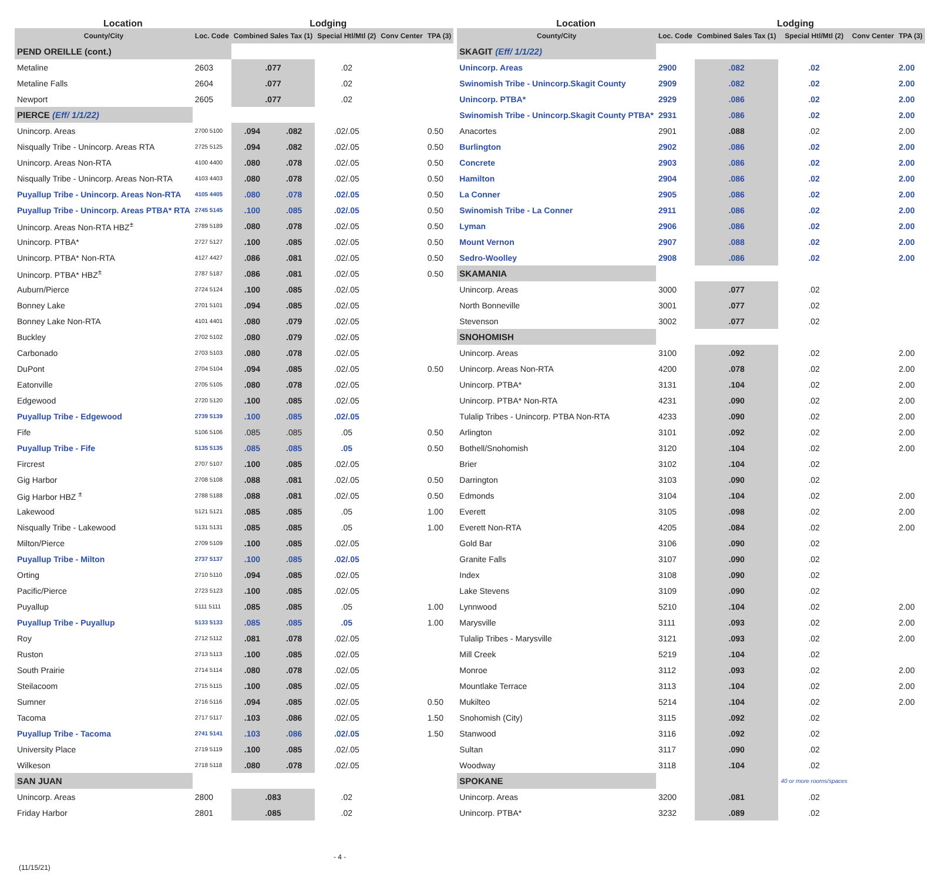| Location | | Lodging | | | | |
| --- | --- | --- | --- | --- | --- | --- |
| County/City | Loc. Code | Combined Sales Tax (1) | | Special Htl/Mtl (2) | Conv Center | TPA (3) |
| PEND OREILLE (cont.) | | | | | | |
| Metaline | 2603 | .077 | | .02 | | |
| Metaline Falls | 2604 | .077 | | .02 | | |
| Newport | 2605 | .077 | | .02 | | |
| PIERCE (Eff/ 1/1/22) | | | | | | |
| Unincorp. Areas | 2700 5100 | .094 | .082 | .02/.05 | | 0.50 |
| Nisqually Tribe - Unincorp. Areas RTA | 2725 5125 | .094 | .082 | .02/.05 | | 0.50 |
| Unincorp. Areas Non-RTA | 4100 4400 | .080 | .078 | .02/.05 | | 0.50 |
| Nisqually Tribe - Unincorp. Areas Non-RTA | 4103 4403 | .080 | .078 | .02/.05 | | 0.50 |
| Puyallup Tribe - Unincorp. Areas Non-RTA | 4105 4405 | .080 | .078 | .02/.05 | | 0.50 |
| Puyallup Tribe - Unincorp. Areas PTBA* RTA | 2745 5145 | .100 | .085 | .02/.05 | | 0.50 |
| Unincorp. Areas Non-RTA HBZ<sup>±</sup> | 2789 5189 | .080 | .078 | .02/.05 | | 0.50 |
| Unincorp. PTBA* | 2727 5127 | .100 | .085 | .02/.05 | | 0.50 |
| Unincorp. PTBA* Non-RTA | 4127 4427 | .086 | .081 | .02/.05 | | 0.50 |
| Unincorp. PTBA* HBZ<sup>±</sup> | 2787 5187 | .086 | .081 | .02/.05 | | 0.50 |
| Auburn/Pierce | 2724 5124 | .100 | .085 | .02/.05 | | |
| Bonney Lake | 2701 5101 | .094 | .085 | .02/.05 | | |
| Bonney Lake Non-RTA | 4101 4401 | .080 | .079 | .02/.05 | | |
| Buckley | 2702 5102 | .080 | .079 | .02/.05 | | |
| Carbonado | 2703 5103 | .080 | .078 | .02/.05 | | |
| DuPont | 2704 5104 | .094 | .085 | .02/.05 | | 0.50 |
| Eatonville | 2705 5105 | .080 | .078 | .02/.05 | | |
| Edgewood | 2720 5120 | .100 | .085 | .02/.05 | | |
| Puyallup Tribe - Edgewood | 2739 5139 | .100 | .085 | .02/.05 | | |
| Fife | 5106 5106 | .085 | .085 | .05 | | 0.50 |
| Puyallup Tribe - Fife | 5135 5135 | .085 | .085 | .05 | | 0.50 |
| Fircrest | 2707 5107 | .100 | .085 | .02/.05 | | |
| Gig Harbor | 2708 5108 | .088 | .081 | .02/.05 | | 0.50 |
| Gig Harbor HBZ <sup>±</sup> | 2788 5188 | .088 | .081 | .02/.05 | | 0.50 |
| Lakewood | 5121 5121 | .085 | .085 | .05 | | 1.00 |
| Nisqually Tribe - Lakewood | 5131 5131 | .085 | .085 | .05 | | 1.00 |
| Milton/Pierce | 2709 5109 | .100 | .085 | .02/.05 | | |
| Puyallup Tribe - Milton | 2737 5137 | .100 | .085 | .02/.05 | | |
| Orting | 2710 5110 | .094 | .085 | .02/.05 | | |
| Pacific/Pierce | 2723 5123 | .100 | .085 | .02/.05 | | |
| Puyallup | 5111 5111 | .085 | .085 | .05 | | 1.00 |
| Puyallup Tribe - Puyallup | 5133 5133 | .085 | .085 | .05 | | 1.00 |
| Roy | 2712 5112 | .081 | .078 | .02/.05 | | |
| Ruston | 2713 5113 | .100 | .085 | .02/.05 | | |
| South Prairie | 2714 5114 | .080 | .078 | .02/.05 | | |
| Steilacoom | 2715 5115 | .100 | .085 | .02/.05 | | |
| Sumner | 2716 5116 | .094 | .085 | .02/.05 | | 0.50 |
| Tacoma | 2717 5117 | .103 | .086 | .02/.05 | | 1.50 |
| Puyallup Tribe - Tacoma | 2741 5141 | .103 | .086 | .02/.05 | | 1.50 |
| University Place | 2719 5119 | .100 | .085 | .02/.05 | | |
| Wilkeson | 2718 5118 | .080 | .078 | .02/.05 | | |
| SAN JUAN | | | | | | |
| Unincorp. Areas | 2800 | .083 | | .02 | | |
| Friday Harbor | 2801 | .085 | | .02 | | |
| Location | | Lodging | | | |
| --- | --- | --- | --- | --- | --- |
| County/City | Loc. Code | Combined Sales Tax (1) | Special Htl/Mtl (2) | Conv Center | TPA (3) |
| SKAGIT (Eff/ 1/1/22) | | | | | |
| Unincorp. Areas | 2900 | .082 | .02 | | 2.00 |
| Swinomish Tribe - Unincorp.Skagit County | 2909 | .082 | .02 | | 2.00 |
| Unincorp. PTBA* | 2929 | .086 | .02 | | 2.00 |
| Swinomish Tribe - Unincorp.Skagit County PTBA* | 2931 | .086 | .02 | | 2.00 |
| Anacortes | 2901 | .088 | .02 | | 2.00 |
| Burlington | 2902 | .086 | .02 | | 2.00 |
| Concrete | 2903 | .086 | .02 | | 2.00 |
| Hamilton | 2904 | .086 | .02 | | 2.00 |
| La Conner | 2905 | .086 | .02 | | 2.00 |
| Swinomish Tribe - La Conner | 2911 | .086 | .02 | | 2.00 |
| Lyman | 2906 | .086 | .02 | | 2.00 |
| Mount Vernon | 2907 | .088 | .02 | | 2.00 |
| Sedro-Woolley | 2908 | .086 | .02 | | 2.00 |
| SKAMANIA | | | | | |
| Unincorp. Areas | 3000 | .077 | .02 | | |
| North Bonneville | 3001 | .077 | .02 | | |
| Stevenson | 3002 | .077 | .02 | | |
| SNOHOMISH | | | | | |
| Unincorp. Areas | 3100 | .092 | .02 | | 2.00 |
| Unincorp. Areas Non-RTA | 4200 | .078 | .02 | | 2.00 |
| Unincorp. PTBA* | 3131 | .104 | .02 | | 2.00 |
| Unincorp. PTBA* Non-RTA | 4231 | .090 | .02 | | 2.00 |
| Tulalip Tribes - Unincorp. PTBA Non-RTA | 4233 | .090 | .02 | | 2.00 |
| Arlington | 3101 | .092 | .02 | | 2.00 |
| Bothell/Snohomish | 3120 | .104 | .02 | | 2.00 |
| Brier | 3102 | .104 | .02 | | |
| Darrington | 3103 | .090 | .02 | | |
| Edmonds | 3104 | .104 | .02 | | 2.00 |
| Everett | 3105 | .098 | .02 | | 2.00 |
| Everett Non-RTA | 4205 | .084 | .02 | | 2.00 |
| Gold Bar | 3106 | .090 | .02 | | |
| Granite Falls | 3107 | .090 | .02 | | |
| Index | 3108 | .090 | .02 | | |
| Lake Stevens | 3109 | .090 | .02 | | |
| Lynnwood | 5210 | .104 | .02 | | 2.00 |
| Marysville | 3111 | .093 | .02 | | 2.00 |
| Tulalip Tribes - Marysville | 3121 | .093 | .02 | | 2.00 |
| Mill Creek | 5219 | .104 | .02 | | |
| Monroe | 3112 | .093 | .02 | | 2.00 |
| Mountlake Terrace | 3113 | .104 | .02 | | 2.00 |
| Mukilteo | 5214 | .104 | .02 | | 2.00 |
| Snohomish (City) | 3115 | .092 | .02 | | |
| Stanwood | 3116 | .092 | .02 | | |
| Sultan | 3117 | .090 | .02 | | |
| Woodway | 3118 | .104 | .02 | | |
| SPOKANE | | | 40 or more rooms/spaces | | |
| Unincorp. Areas | 3200 | .081 | .02 | | |
| Unincorp. PTBA* | 3232 | .089 | .02 | | |
- 4 -
(11/15/21)